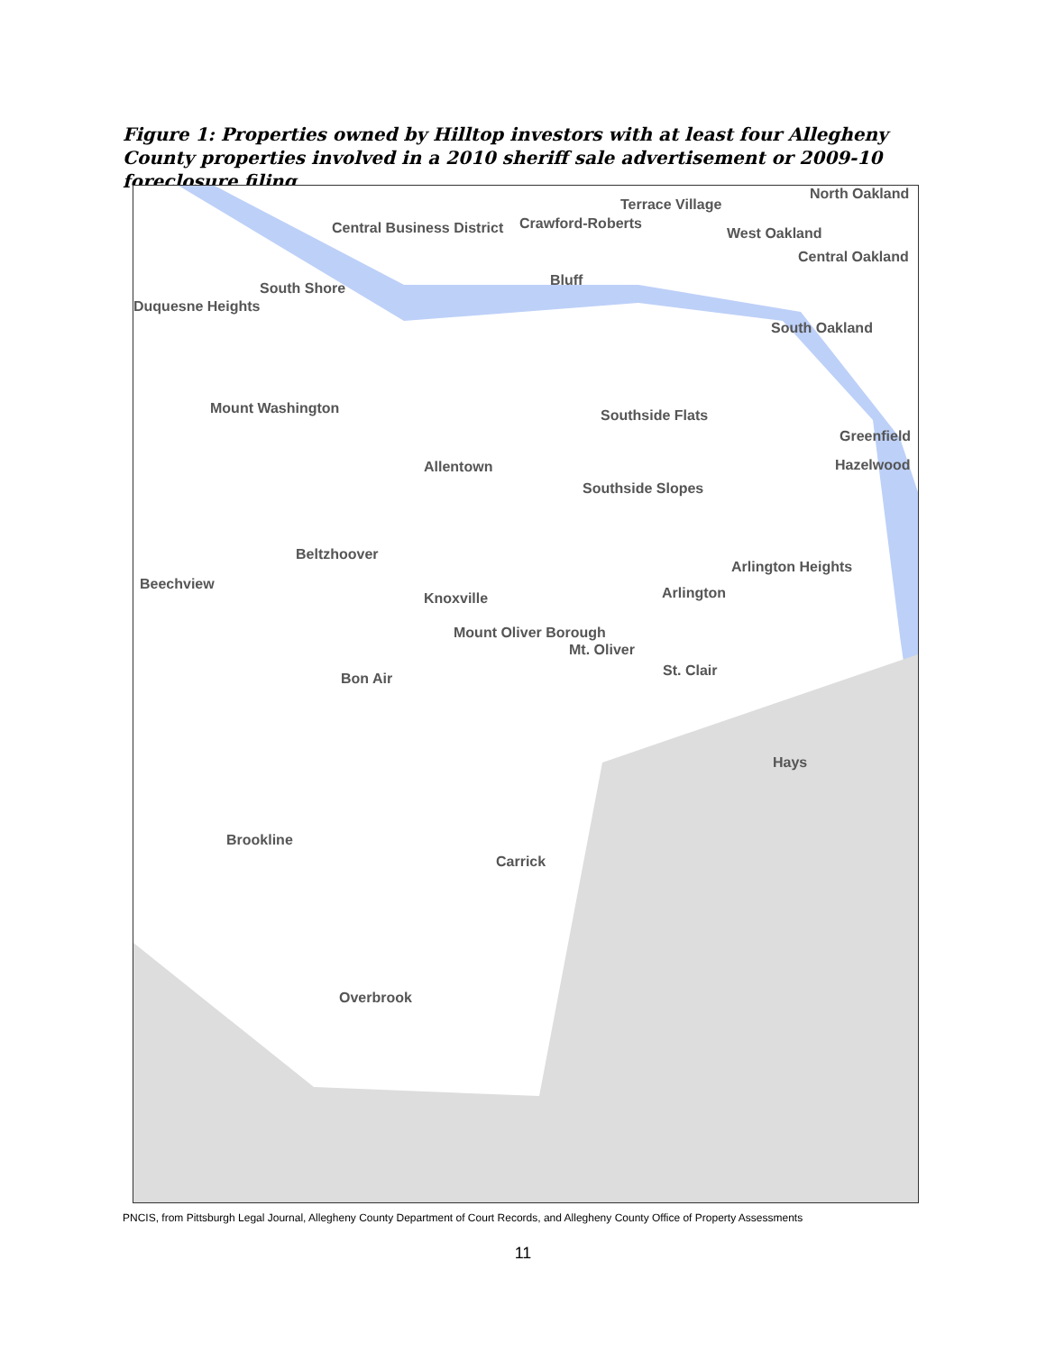Figure 1: Properties owned by Hilltop investors with at least four Allegheny County properties involved in a 2010 sheriff sale advertisement or 2009-10 foreclosure filing
Terrace Village
North Oakland
Central Business District Crawford-Roberts
West Oakland
Central Oakland
Bluff
South Shore
Duquesne Heights
South Oakland
Mount Washington Southside Flats
Greenfield
Hazelwood
Allentown
Southside Slopes
Beltzhoover
Arlington Heights
Beechview
Arlington
Knoxville
Mount Oliver Borough
Mt. Oliver
St. Clair
Bon Air
Hays
Brookline
Carrick
Overbrook
PNCIS, from Pittsburgh Legal Journal, Allegheny County Department of Court Records, and Allegheny County Office of Property Assessments
11